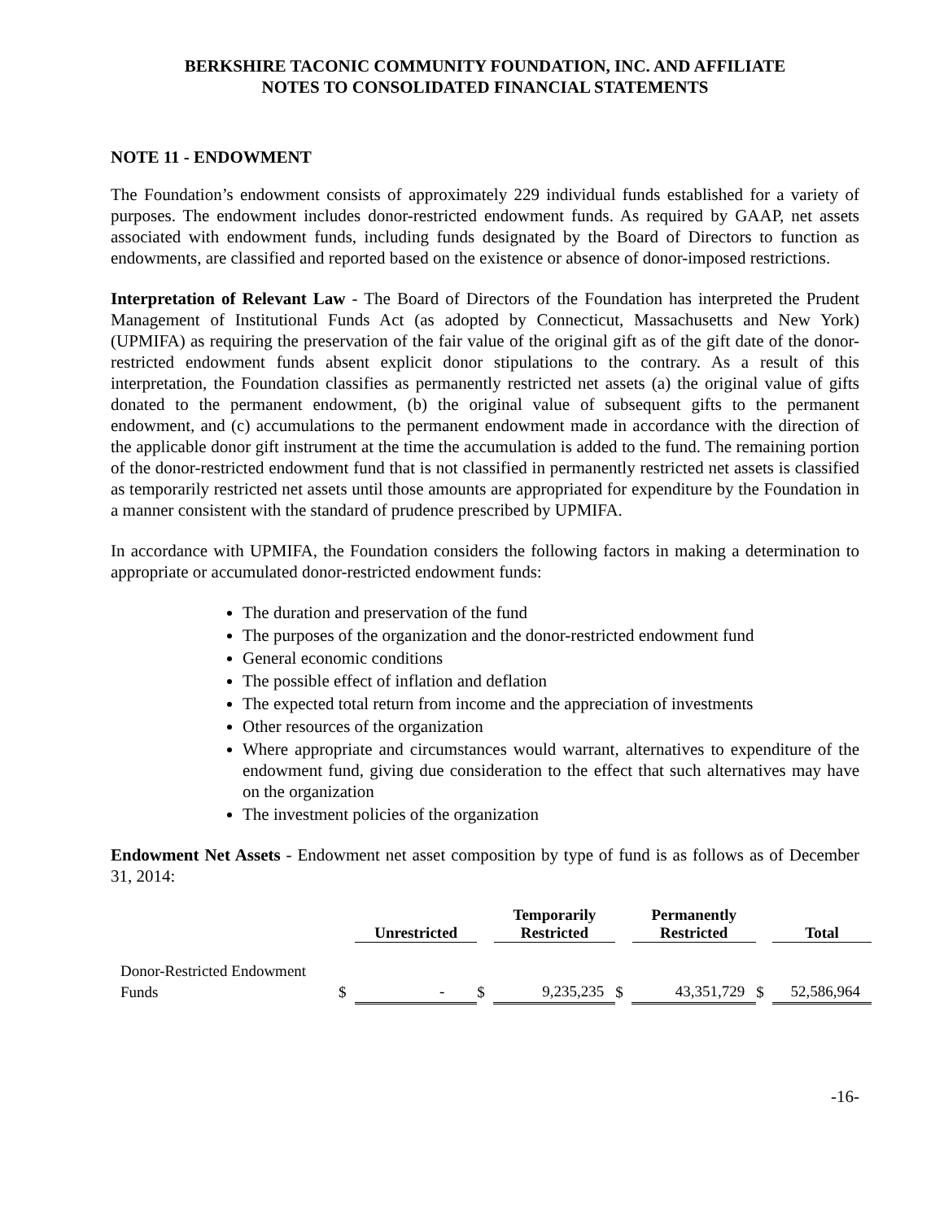BERKSHIRE TACONIC COMMUNITY FOUNDATION, INC. AND AFFILIATE
NOTES TO CONSOLIDATED FINANCIAL STATEMENTS
NOTE 11 - ENDOWMENT
The Foundation’s endowment consists of approximately 229 individual funds established for a variety of purposes. The endowment includes donor-restricted endowment funds. As required by GAAP, net assets associated with endowment funds, including funds designated by the Board of Directors to function as endowments, are classified and reported based on the existence or absence of donor-imposed restrictions.
Interpretation of Relevant Law - The Board of Directors of the Foundation has interpreted the Prudent Management of Institutional Funds Act (as adopted by Connecticut, Massachusetts and New York) (UPMIFA) as requiring the preservation of the fair value of the original gift as of the gift date of the donor-restricted endowment funds absent explicit donor stipulations to the contrary. As a result of this interpretation, the Foundation classifies as permanently restricted net assets (a) the original value of gifts donated to the permanent endowment, (b) the original value of subsequent gifts to the permanent endowment, and (c) accumulations to the permanent endowment made in accordance with the direction of the applicable donor gift instrument at the time the accumulation is added to the fund. The remaining portion of the donor-restricted endowment fund that is not classified in permanently restricted net assets is classified as temporarily restricted net assets until those amounts are appropriated for expenditure by the Foundation in a manner consistent with the standard of prudence prescribed by UPMIFA.
In accordance with UPMIFA, the Foundation considers the following factors in making a determination to appropriate or accumulated donor-restricted endowment funds:
The duration and preservation of the fund
The purposes of the organization and the donor-restricted endowment fund
General economic conditions
The possible effect of inflation and deflation
The expected total return from income and the appreciation of investments
Other resources of the organization
Where appropriate and circumstances would warrant, alternatives to expenditure of the endowment fund, giving due consideration to the effect that such alternatives may have on the organization
The investment policies of the organization
Endowment Net Assets - Endowment net asset composition by type of fund is as follows as of December 31, 2014:
| | | Unrestricted | | Temporarily Restricted | | Permanently Restricted | | Total |
| --- | --- | --- | --- | --- | --- | --- | --- | --- |
| Donor-Restricted Endowment Funds | $ | - | $ | 9,235,235 | $ | 43,351,729 | $ | 52,586,964 |
-16-